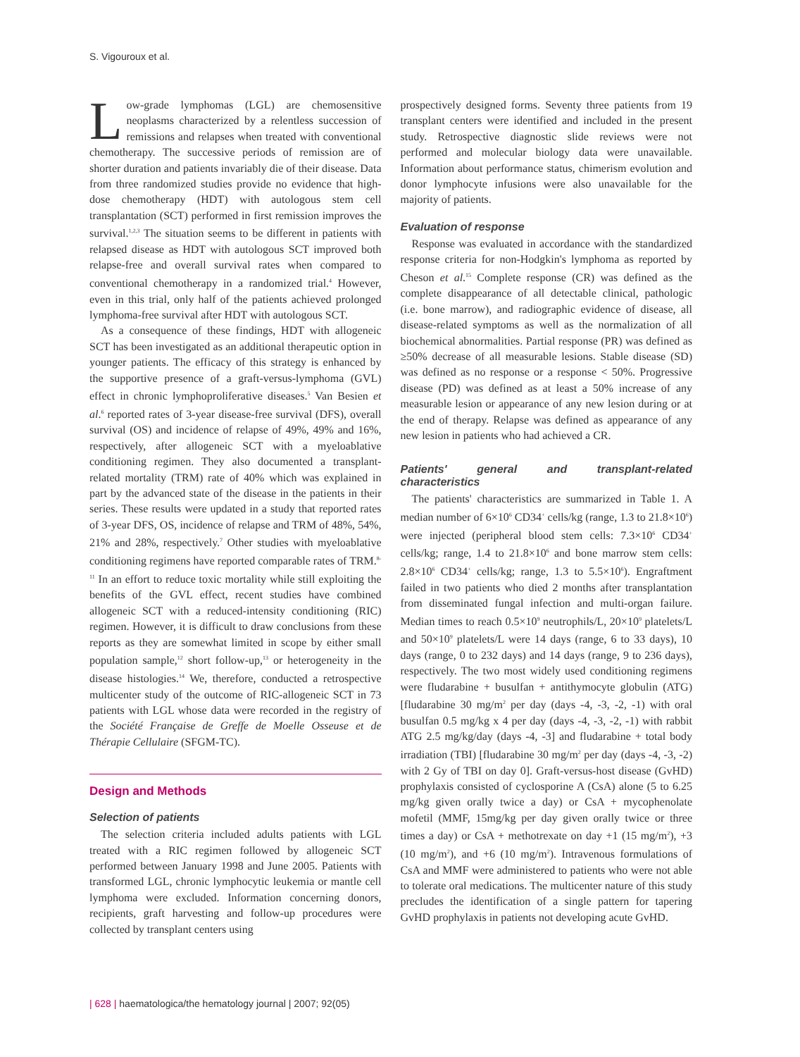S. Vigouroux et al.
Low-grade lymphomas (LGL) are chemosensitive neoplasms characterized by a relentless succession of remissions and relapses when treated with conventional chemotherapy. The successive periods of remission are of shorter duration and patients invariably die of their disease. Data from three randomized studies provide no evidence that high-dose chemotherapy (HDT) with autologous stem cell transplantation (SCT) performed in first remission improves the survival.<sup>1,2,3</sup> The situation seems to be different in patients with relapsed disease as HDT with autologous SCT improved both relapse-free and overall survival rates when compared to conventional chemotherapy in a randomized trial.<sup>4</sup> However, even in this trial, only half of the patients achieved prolonged lymphoma-free survival after HDT with autologous SCT.
As a consequence of these findings, HDT with allogeneic SCT has been investigated as an additional therapeutic option in younger patients. The efficacy of this strategy is enhanced by the supportive presence of a graft-versus-lymphoma (GVL) effect in chronic lymphoproliferative diseases.<sup>5</sup> Van Besien et al.<sup>6</sup> reported rates of 3-year disease-free survival (DFS), overall survival (OS) and incidence of relapse of 49%, 49% and 16%, respectively, after allogeneic SCT with a myeloablative conditioning regimen. They also documented a transplant-related mortality (TRM) rate of 40% which was explained in part by the advanced state of the disease in the patients in their series. These results were updated in a study that reported rates of 3-year DFS, OS, incidence of relapse and TRM of 48%, 54%, 21% and 28%, respectively.<sup>7</sup> Other studies with myeloablative conditioning regimens have reported comparable rates of TRM.<sup>8-11</sup> In an effort to reduce toxic mortality while still exploiting the benefits of the GVL effect, recent studies have combined allogeneic SCT with a reduced-intensity conditioning (RIC) regimen. However, it is difficult to draw conclusions from these reports as they are somewhat limited in scope by either small population sample,<sup>12</sup> short follow-up,<sup>13</sup> or heterogeneity in the disease histologies.<sup>14</sup> We, therefore, conducted a retrospective multicenter study of the outcome of RIC-allogeneic SCT in 73 patients with LGL whose data were recorded in the registry of the Société Française de Greffe de Moelle Osseuse et de Thérapie Cellulaire (SFGM-TC).
Design and Methods
Selection of patients
The selection criteria included adults patients with LGL treated with a RIC regimen followed by allogeneic SCT performed between January 1998 and June 2005. Patients with transformed LGL, chronic lymphocytic leukemia or mantle cell lymphoma were excluded. Information concerning donors, recipients, graft harvesting and follow-up procedures were collected by transplant centers using
prospectively designed forms. Seventy three patients from 19 transplant centers were identified and included in the present study. Retrospective diagnostic slide reviews were not performed and molecular biology data were unavailable. Information about performance status, chimerism evolution and donor lymphocyte infusions were also unavailable for the majority of patients.
Evaluation of response
Response was evaluated in accordance with the standardized response criteria for non-Hodgkin's lymphoma as reported by Cheson et al.<sup>15</sup> Complete response (CR) was defined as the complete disappearance of all detectable clinical, pathologic (i.e. bone marrow), and radiographic evidence of disease, all disease-related symptoms as well as the normalization of all biochemical abnormalities. Partial response (PR) was defined as ≥50% decrease of all measurable lesions. Stable disease (SD) was defined as no response or a response < 50%. Progressive disease (PD) was defined as at least a 50% increase of any measurable lesion or appearance of any new lesion during or at the end of therapy. Relapse was defined as appearance of any new lesion in patients who had achieved a CR.
Patients' general and transplant-related characteristics
The patients' characteristics are summarized in Table 1. A median number of 6×10<sup>6</sup> CD34<sup>+</sup> cells/kg (range, 1.3 to 21.8×10<sup>6</sup>) were injected (peripheral blood stem cells: 7.3×10<sup>6</sup> CD34<sup>+</sup> cells/kg; range, 1.4 to 21.8×10<sup>6</sup> and bone marrow stem cells: 2.8×10<sup>6</sup> CD34<sup>+</sup> cells/kg; range, 1.3 to 5.5×10<sup>6</sup>). Engraftment failed in two patients who died 2 months after transplantation from disseminated fungal infection and multi-organ failure. Median times to reach 0.5×10<sup>9</sup> neutrophils/L, 20×10<sup>9</sup> platelets/L and 50×10<sup>9</sup> platelets/L were 14 days (range, 6 to 33 days), 10 days (range, 0 to 232 days) and 14 days (range, 9 to 236 days), respectively. The two most widely used conditioning regimens were fludarabine + busulfan + antithymocyte globulin (ATG) [fludarabine 30 mg/m<sup>2</sup> per day (days -4, -3, -2, -1) with oral busulfan 0.5 mg/kg x 4 per day (days -4, -3, -2, -1) with rabbit ATG 2.5 mg/kg/day (days -4, -3] and fludarabine + total body irradiation (TBI) [fludarabine 30 mg/m<sup>2</sup> per day (days -4, -3, -2) with 2 Gy of TBI on day 0]. Graft-versus-host disease (GvHD) prophylaxis consisted of cyclosporine A (CsA) alone (5 to 6.25 mg/kg given orally twice a day) or CsA + mycophenolate mofetil (MMF, 15mg/kg per day given orally twice or three times a day) or CsA + methotrexate on day +1 (15 mg/m<sup>2</sup>), +3 (10 mg/m<sup>2</sup>), and +6 (10 mg/m<sup>2</sup>). Intravenous formulations of CsA and MMF were administered to patients who were not able to tolerate oral medications. The multicenter nature of this study precludes the identification of a single pattern for tapering GvHD prophylaxis in patients not developing acute GvHD.
| 628 | haematologica/the hematology journal | 2007; 92(05)